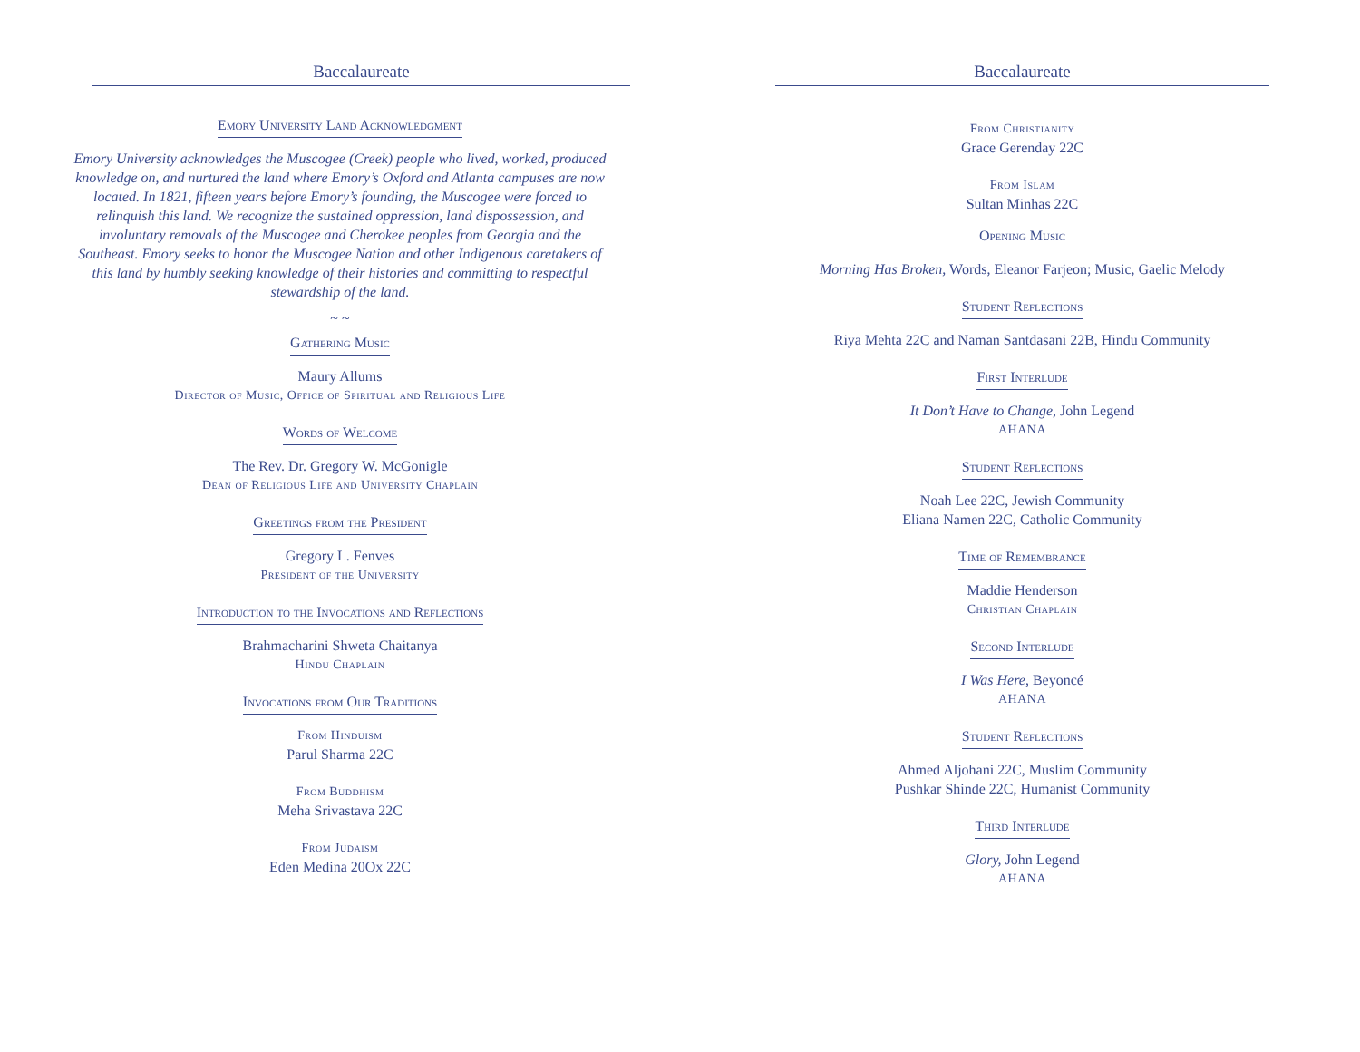Baccalaureate
Emory University Land Acknowledgment
Emory University acknowledges the Muscogee (Creek) people who lived, worked, produced knowledge on, and nurtured the land where Emory’s Oxford and Atlanta campuses are now located. In 1821, fifteen years before Emory’s founding, the Muscogee were forced to relinquish this land. We recognize the sustained oppression, land dispossession, and involuntary removals of the Muscogee and Cherokee peoples from Georgia and the Southeast. Emory seeks to honor the Muscogee Nation and other Indigenous caretakers of this land by humbly seeking knowledge of their histories and committing to respectful stewardship of the land.
~ ~
Gathering Music
Maury Allums
Director of Music, Office of Spiritual and Religious Life
Words of Welcome
The Rev. Dr. Gregory W. McGonigle
Dean of Religious Life and University Chaplain
Greetings from the President
Gregory L. Fenves
President of the University
Introduction to the Invocations and Reflections
Brahmacharini Shweta Chaitanya
Hindu Chaplain
Invocations from Our Traditions
From Hinduism
Parul Sharma 22C
From Buddhism
Meha Srivastava 22C
From Judaism
Eden Medina 20Ox 22C
Baccalaureate
From Christianity
Grace Gerenday 22C
From Islam
Sultan Minhas 22C
Opening Music
Morning Has Broken, Words, Eleanor Farjeon; Music, Gaelic Melody
Student Reflections
Riya Mehta 22C and Naman Santdasani 22B, Hindu Community
First Interlude
It Don’t Have to Change, John Legend
AHANA
Student Reflections
Noah Lee 22C, Jewish Community
Eliana Namen 22C, Catholic Community
Time of Remembrance
Maddie Henderson
Christian Chaplain
Second Interlude
I Was Here, Beyoncé
AHANA
Student Reflections
Ahmed Aljohani 22C, Muslim Community
Pushkar Shinde 22C, Humanist Community
Third Interlude
Glory, John Legend
AHANA